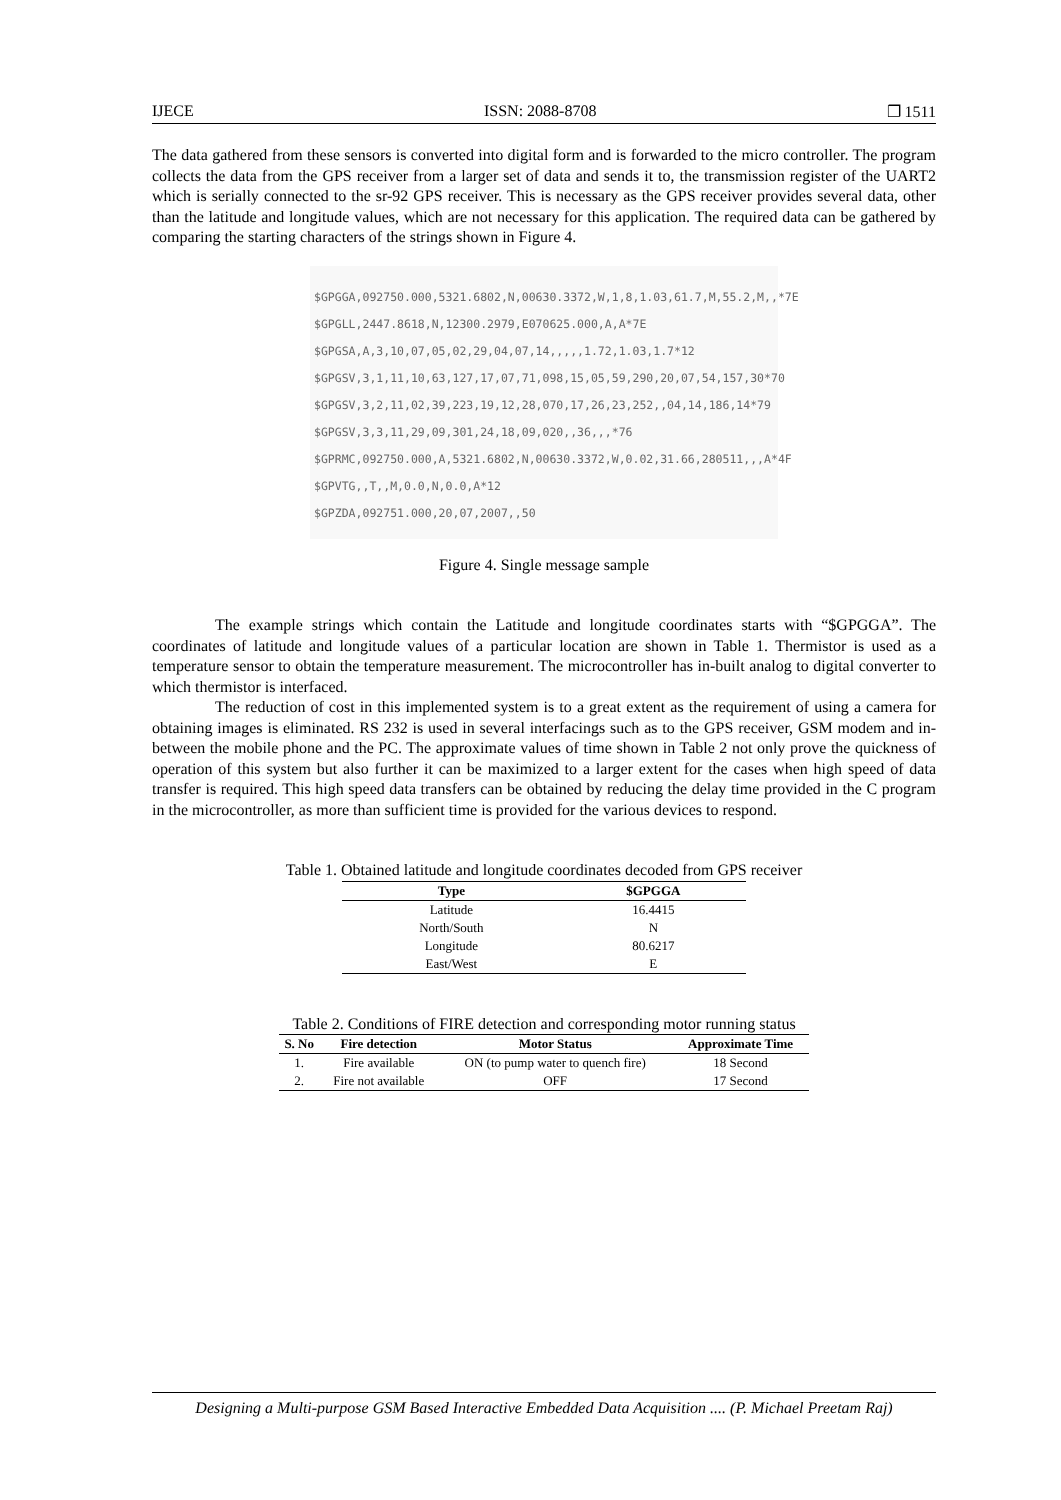IJECE ISSN: 2088-8708 ❐ 1511
The data gathered from these sensors is converted into digital form and is forwarded to the micro controller. The program collects the data from the GPS receiver from a larger set of data and sends it to, the transmission register of the UART2 which is serially connected to the sr-92 GPS receiver. This is necessary as the GPS receiver provides several data, other than the latitude and longitude values, which are not necessary for this application. The required data can be gathered by comparing the starting characters of the strings shown in Figure 4.
$GPGGA,092750.000,5321.6802,N,00630.3372,W,1,8,1.03,61.7,M,55.2,M,,*7E
$GPGLL,2447.8618,N,12300.2979,E070625.000,A,A*7E
$GPGSA,A,3,10,07,05,02,29,04,07,14,,,,,1.72,1.03,1.7*12
$GPGSV,3,1,11,10,63,127,17,07,71,098,15,05,59,290,20,07,54,157,30*70
$GPGSV,3,2,11,02,39,223,19,12,28,070,17,26,23,252,,04,14,186,14*79
$GPGSV,3,3,11,29,09,301,24,18,09,020,,36,,,*76
$GPRMC,092750.000,A,5321.6802,N,00630.3372,W,0.02,31.66,280511,,,A*4F
$GPVTG,,T,,M,0.0,N,0.0,A*12
$GPZDA,092751.000,20,07,2007,,50
Figure 4. Single message sample
The example strings which contain the Latitude and longitude coordinates starts with “$GPGGA”. The coordinates of latitude and longitude values of a particular location are shown in Table 1. Thermistor is used as a temperature sensor to obtain the temperature measurement. The microcontroller has in-built analog to digital converter to which thermistor is interfaced.
The reduction of cost in this implemented system is to a great extent as the requirement of using a camera for obtaining images is eliminated. RS 232 is used in several interfacings such as to the GPS receiver, GSM modem and in-between the mobile phone and the PC. The approximate values of time shown in Table 2 not only prove the quickness of operation of this system but also further it can be maximized to a larger extent for the cases when high speed of data transfer is required. This high speed data transfers can be obtained by reducing the delay time provided in the C program in the microcontroller, as more than sufficient time is provided for the various devices to respond.
Table 1. Obtained latitude and longitude coordinates decoded from GPS receiver
| Type | $GPGGA |
| --- | --- |
| Latitude | 16.4415 |
| North/South | N |
| Longitude | 80.6217 |
| East/West | E |
Table 2. Conditions of FIRE detection and corresponding motor running status
| S. No | Fire detection | Motor Status | Approximate Time |
| --- | --- | --- | --- |
| 1. | Fire available | ON (to pump water to quench fire) | 18 Second |
| 2. | Fire not available | OFF | 17 Second |
Designing a Multi-purpose GSM Based Interactive Embedded Data Acquisition .... (P. Michael Preetam Raj)